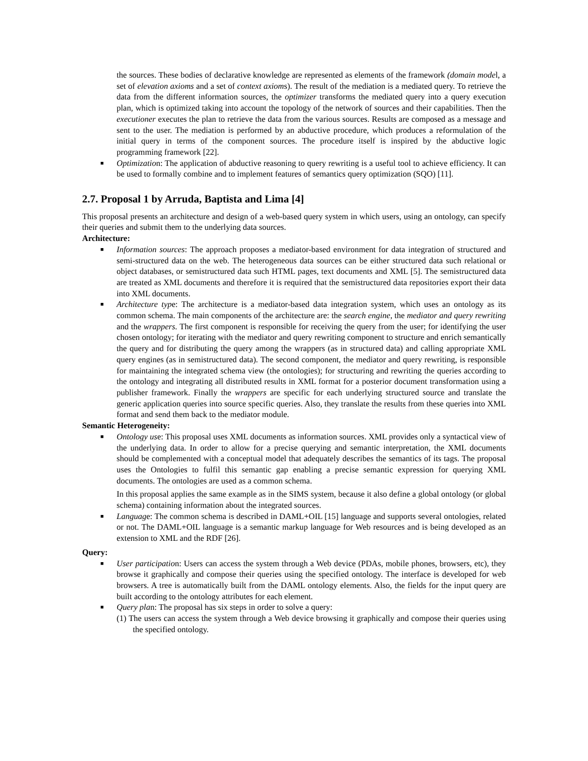the sources. These bodies of declarative knowledge are represented as elements of the framework (domain model, a set of elevation axioms and a set of context axioms). The result of the mediation is a mediated query. To retrieve the data from the different information sources, the optimizer transforms the mediated query into a query execution plan, which is optimized taking into account the topology of the network of sources and their capabilities. Then the executioner executes the plan to retrieve the data from the various sources. Results are composed as a message and sent to the user. The mediation is performed by an abductive procedure, which produces a reformulation of the initial query in terms of the component sources. The procedure itself is inspired by the abductive logic programming framework [22].
■ Optimization: The application of abductive reasoning to query rewriting is a useful tool to achieve efficiency. It can be used to formally combine and to implement features of semantics query optimization (SQO) [11].
2.7. Proposal 1 by Arruda, Baptista and Lima [4]
This proposal presents an architecture and design of a web-based query system in which users, using an ontology, can specify their queries and submit them to the underlying data sources.
Architecture:
■ Information sources: The approach proposes a mediator-based environment for data integration of structured and semi-structured data on the web. The heterogeneous data sources can be either structured data such relational or object databases, or semistructured data such HTML pages, text documents and XML [5]. The semistructured data are treated as XML documents and therefore it is required that the semistructured data repositories export their data into XML documents.
■ Architecture type: The architecture is a mediator-based data integration system, which uses an ontology as its common schema. The main components of the architecture are: the search engine, the mediator and query rewriting and the wrappers. The first component is responsible for receiving the query from the user; for identifying the user chosen ontology; for iterating with the mediator and query rewriting component to structure and enrich semantically the query and for distributing the query among the wrappers (as in structured data) and calling appropriate XML query engines (as in semistructured data). The second component, the mediator and query rewriting, is responsible for maintaining the integrated schema view (the ontologies); for structuring and rewriting the queries according to the ontology and integrating all distributed results in XML format for a posterior document transformation using a publisher framework. Finally the wrappers are specific for each underlying structured source and translate the generic application queries into source specific queries. Also, they translate the results from these queries into XML format and send them back to the mediator module.
Semantic Heterogeneity:
■ Ontology use: This proposal uses XML documents as information sources. XML provides only a syntactical view of the underlying data. In order to allow for a precise querying and semantic interpretation, the XML documents should be complemented with a conceptual model that adequately describes the semantics of its tags. The proposal uses the Ontologies to fulfil this semantic gap enabling a precise semantic expression for querying XML documents. The ontologies are used as a common schema.
In this proposal applies the same example as in the SIMS system, because it also define a global ontology (or global schema) containing information about the integrated sources.
■ Language: The common schema is described in DAML+OIL [15] language and supports several ontologies, related or not. The DAML+OIL language is a semantic markup language for Web resources and is being developed as an extension to XML and the RDF [26].
Query:
■ User participation: Users can access the system through a Web device (PDAs, mobile phones, browsers, etc), they browse it graphically and compose their queries using the specified ontology. The interface is developed for web browsers. A tree is automatically built from the DAML ontology elements. Also, the fields for the input query are built according to the ontology attributes for each element.
■ Query plan: The proposal has six steps in order to solve a query:
(1) The users can access the system through a Web device browsing it graphically and compose their queries using the specified ontology.